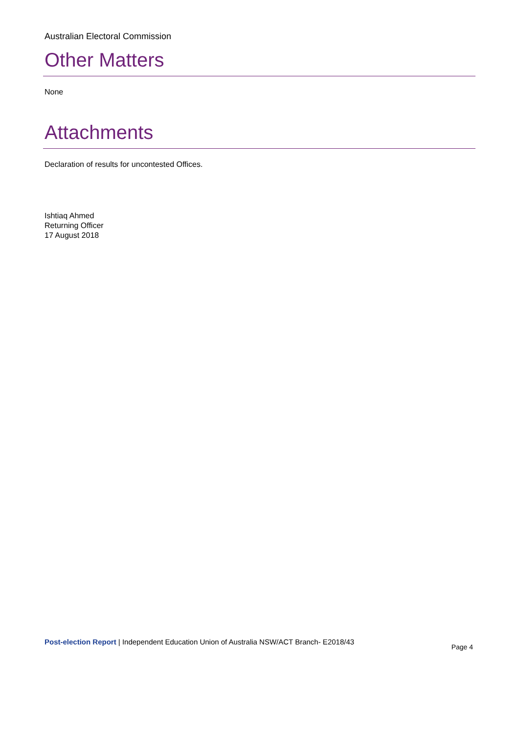Australian Electoral Commission
Other Matters
None
Attachments
Declaration of results for uncontested Offices.
Ishtiaq Ahmed
Returning Officer
17 August 2018
Post-election Report | Independent Education Union of Australia NSW/ACT Branch- E2018/43 Page 4